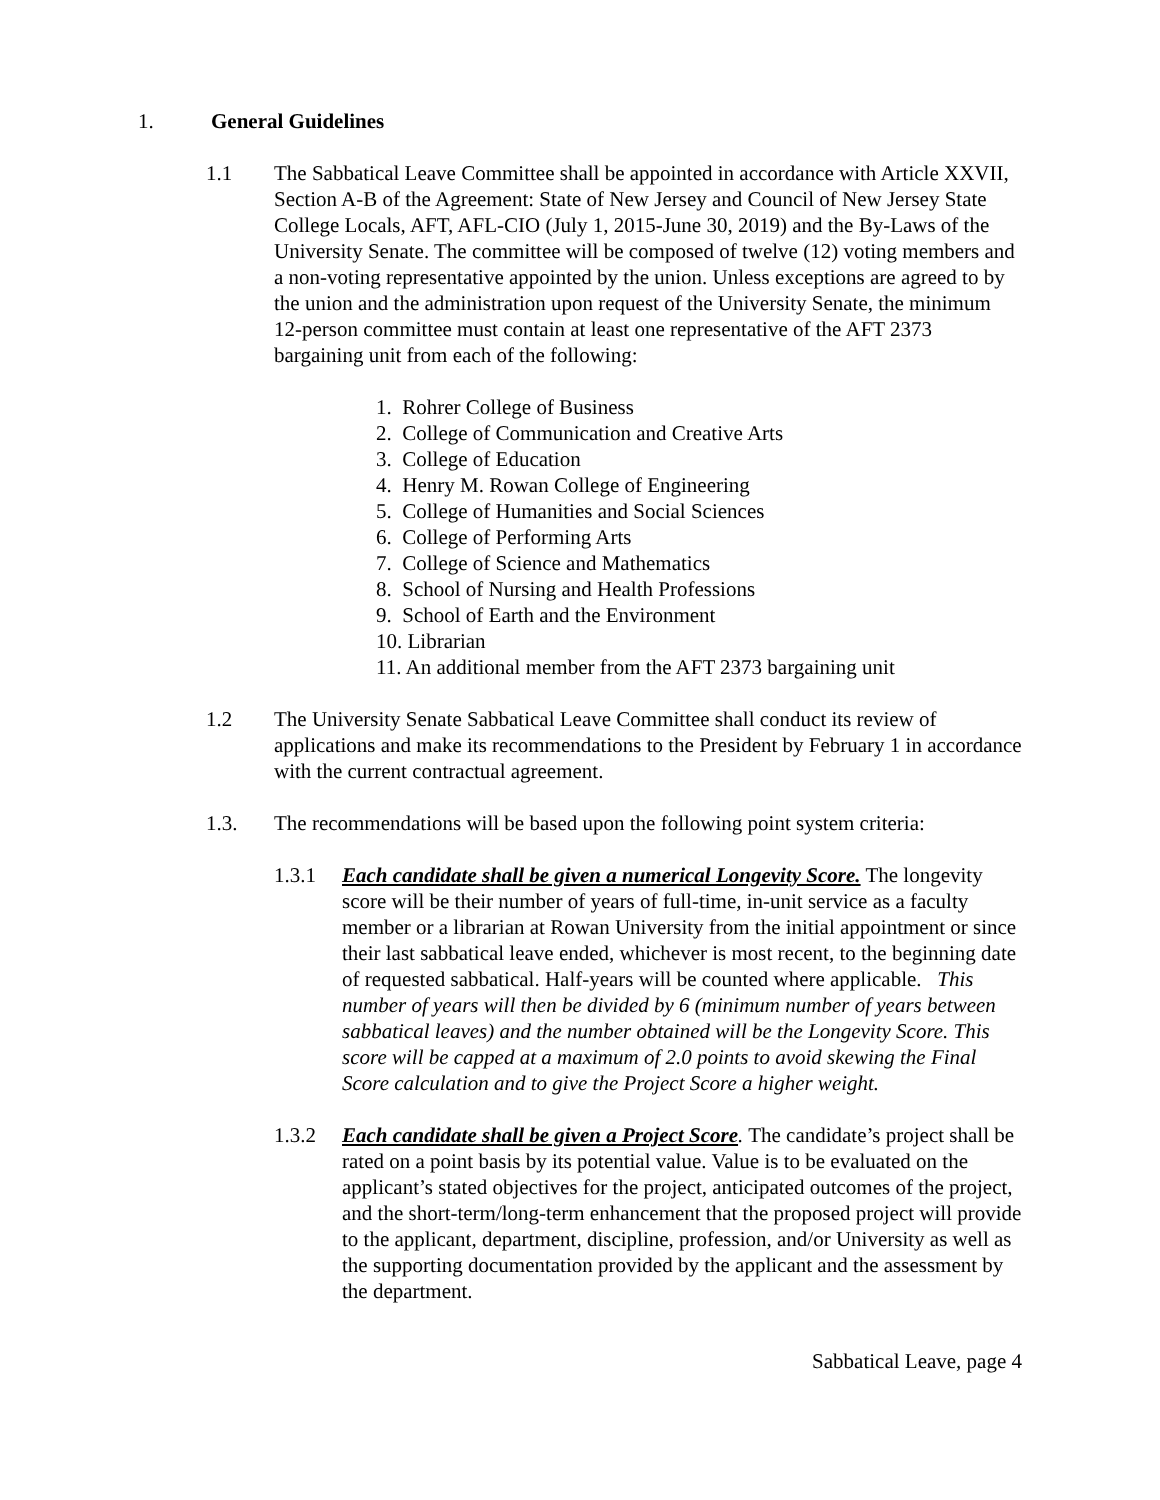1. General Guidelines
1.1 The Sabbatical Leave Committee shall be appointed in accordance with Article XXVII, Section A-B of the Agreement: State of New Jersey and Council of New Jersey State College Locals, AFT, AFL-CIO (July 1, 2015-June 30, 2019) and the By-Laws of the University Senate. The committee will be composed of twelve (12) voting members and a non-voting representative appointed by the union. Unless exceptions are agreed to by the union and the administration upon request of the University Senate, the minimum 12-person committee must contain at least one representative of the AFT 2373 bargaining unit from each of the following:
1. Rohrer College of Business
2. College of Communication and Creative Arts
3. College of Education
4. Henry M. Rowan College of Engineering
5. College of Humanities and Social Sciences
6. College of Performing Arts
7. College of Science and Mathematics
8. School of Nursing and Health Professions
9. School of Earth and the Environment
10. Librarian
11. An additional member from the AFT 2373 bargaining unit
1.2 The University Senate Sabbatical Leave Committee shall conduct its review of applications and make its recommendations to the President by February 1 in accordance with the current contractual agreement.
1.3. The recommendations will be based upon the following point system criteria:
1.3.1 Each candidate shall be given a numerical Longevity Score. The longevity score will be their number of years of full-time, in-unit service as a faculty member or a librarian at Rowan University from the initial appointment or since their last sabbatical leave ended, whichever is most recent, to the beginning date of requested sabbatical. Half-years will be counted where applicable. This number of years will then be divided by 6 (minimum number of years between sabbatical leaves) and the number obtained will be the Longevity Score. This score will be capped at a maximum of 2.0 points to avoid skewing the Final Score calculation and to give the Project Score a higher weight.
1.3.2 Each candidate shall be given a Project Score. The candidate’s project shall be rated on a point basis by its potential value. Value is to be evaluated on the applicant’s stated objectives for the project, anticipated outcomes of the project, and the short-term/long-term enhancement that the proposed project will provide to the applicant, department, discipline, profession, and/or University as well as the supporting documentation provided by the applicant and the assessment by the department.
Sabbatical Leave, page 4